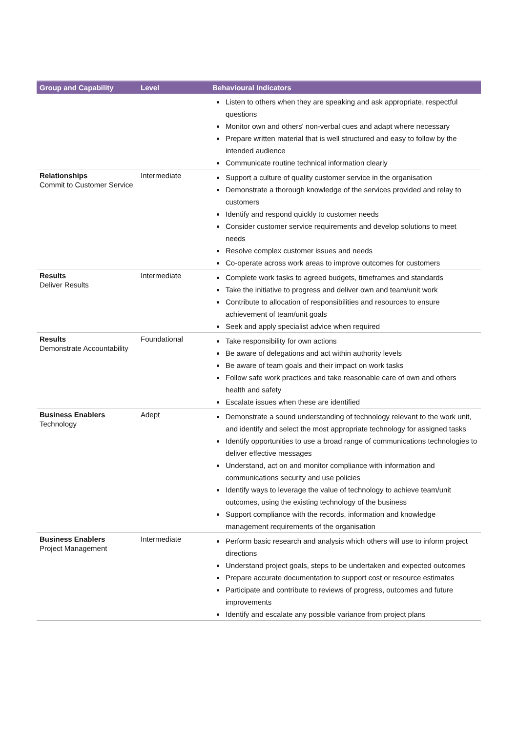| Group and Capability | Level | Behavioural Indicators |
| --- | --- | --- |
| | | Listen to others when they are speaking and ask appropriate, respectful questions Monitor own and others' non-verbal cues and adapt where necessary Prepare written material that is well structured and easy to follow by the intended audience Communicate routine technical information clearly |
| Relationships Commit to Customer Service | Intermediate | Support a culture of quality customer service in the organisation Demonstrate a thorough knowledge of the services provided and relay to customers Identify and respond quickly to customer needs Consider customer service requirements and develop solutions to meet needs Resolve complex customer issues and needs Co-operate across work areas to improve outcomes for customers |
| Results Deliver Results | Intermediate | Complete work tasks to agreed budgets, timeframes and standards Take the initiative to progress and deliver own and team/unit work Contribute to allocation of responsibilities and resources to ensure achievement of team/unit goals Seek and apply specialist advice when required |
| Results Demonstrate Accountability | Foundational | Take responsibility for own actions Be aware of delegations and act within authority levels Be aware of team goals and their impact on work tasks Follow safe work practices and take reasonable care of own and others health and safety Escalate issues when these are identified |
| Business Enablers Technology | Adept | Demonstrate a sound understanding of technology relevant to the work unit, and identify and select the most appropriate technology for assigned tasks Identify opportunities to use a broad range of communications technologies to deliver effective messages Understand, act on and monitor compliance with information and communications security and use policies Identify ways to leverage the value of technology to achieve team/unit outcomes, using the existing technology of the business Support compliance with the records, information and knowledge management requirements of the organisation |
| Business Enablers Project Management | Intermediate | Perform basic research and analysis which others will use to inform project directions Understand project goals, steps to be undertaken and expected outcomes Prepare accurate documentation to support cost or resource estimates Participate and contribute to reviews of progress, outcomes and future improvements Identify and escalate any possible variance from project plans |